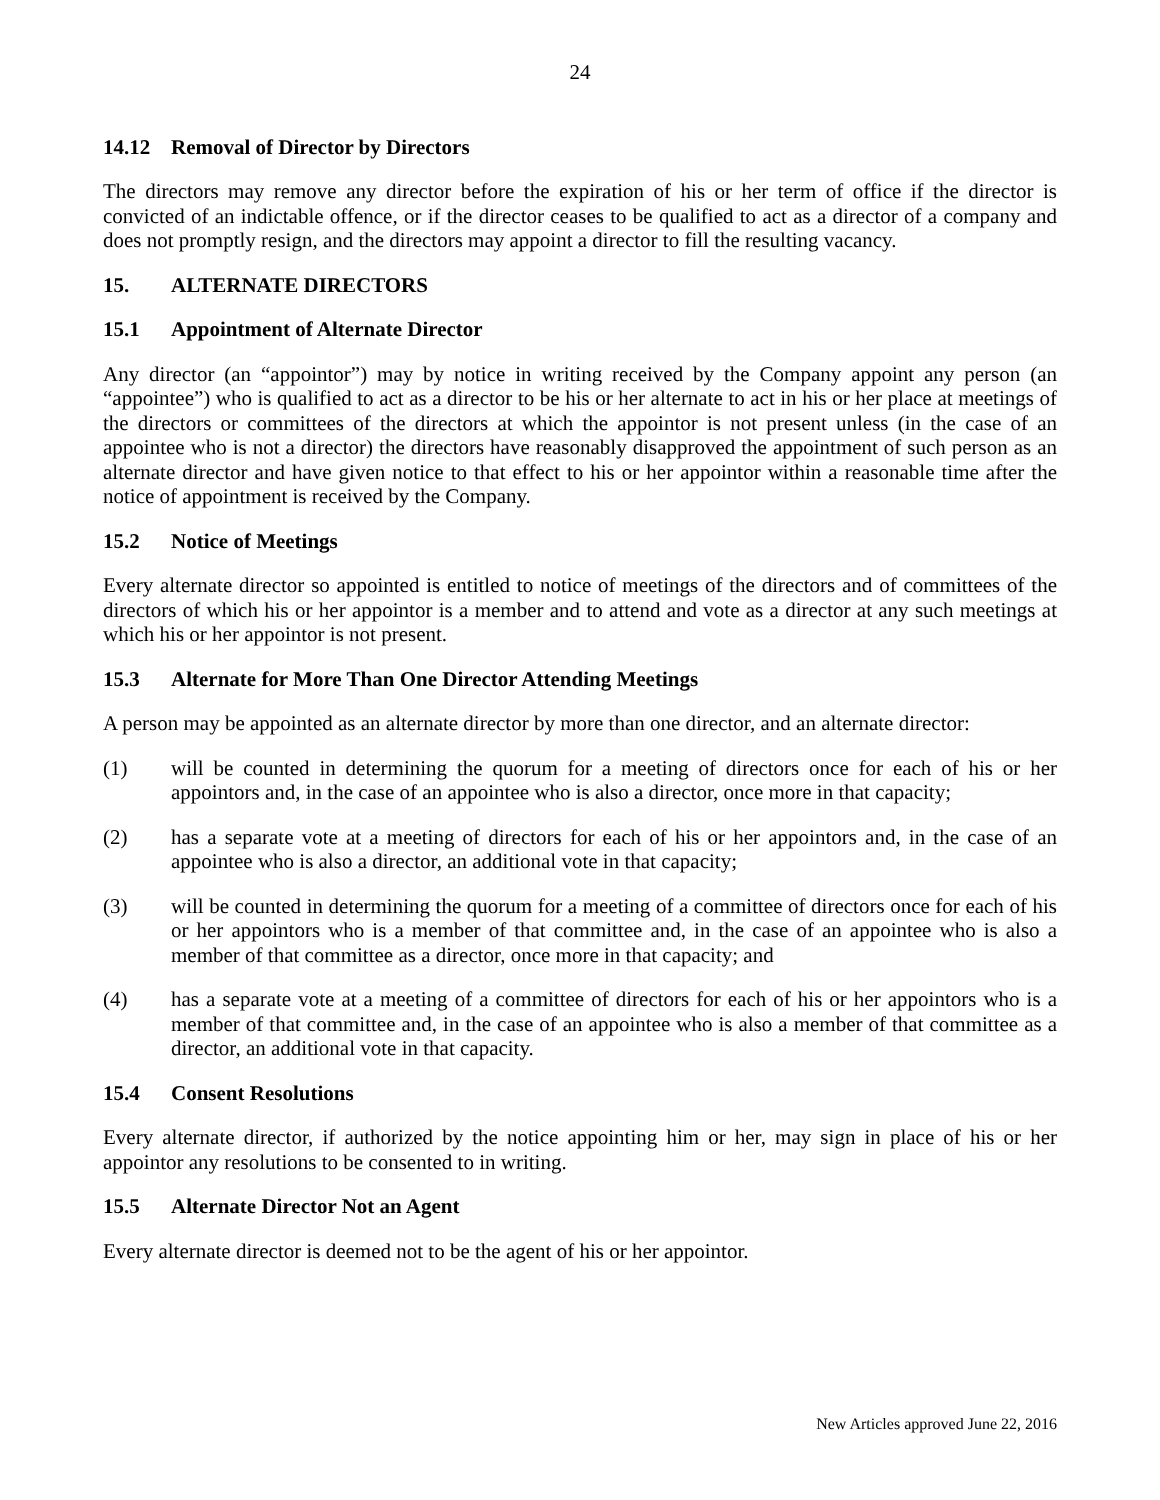24
14.12 Removal of Director by Directors
The directors may remove any director before the expiration of his or her term of office if the director is convicted of an indictable offence, or if the director ceases to be qualified to act as a director of a company and does not promptly resign, and the directors may appoint a director to fill the resulting vacancy.
15. ALTERNATE DIRECTORS
15.1 Appointment of Alternate Director
Any director (an “appointor”) may by notice in writing received by the Company appoint any person (an “appointee”) who is qualified to act as a director to be his or her alternate to act in his or her place at meetings of the directors or committees of the directors at which the appointor is not present unless (in the case of an appointee who is not a director) the directors have reasonably disapproved the appointment of such person as an alternate director and have given notice to that effect to his or her appointor within a reasonable time after the notice of appointment is received by the Company.
15.2 Notice of Meetings
Every alternate director so appointed is entitled to notice of meetings of the directors and of committees of the directors of which his or her appointor is a member and to attend and vote as a director at any such meetings at which his or her appointor is not present.
15.3 Alternate for More Than One Director Attending Meetings
A person may be appointed as an alternate director by more than one director, and an alternate director:
(1) will be counted in determining the quorum for a meeting of directors once for each of his or her appointors and, in the case of an appointee who is also a director, once more in that capacity;
(2) has a separate vote at a meeting of directors for each of his or her appointors and, in the case of an appointee who is also a director, an additional vote in that capacity;
(3) will be counted in determining the quorum for a meeting of a committee of directors once for each of his or her appointors who is a member of that committee and, in the case of an appointee who is also a member of that committee as a director, once more in that capacity; and
(4) has a separate vote at a meeting of a committee of directors for each of his or her appointors who is a member of that committee and, in the case of an appointee who is also a member of that committee as a director, an additional vote in that capacity.
15.4 Consent Resolutions
Every alternate director, if authorized by the notice appointing him or her, may sign in place of his or her appointor any resolutions to be consented to in writing.
15.5 Alternate Director Not an Agent
Every alternate director is deemed not to be the agent of his or her appointor.
New Articles approved June 22, 2016